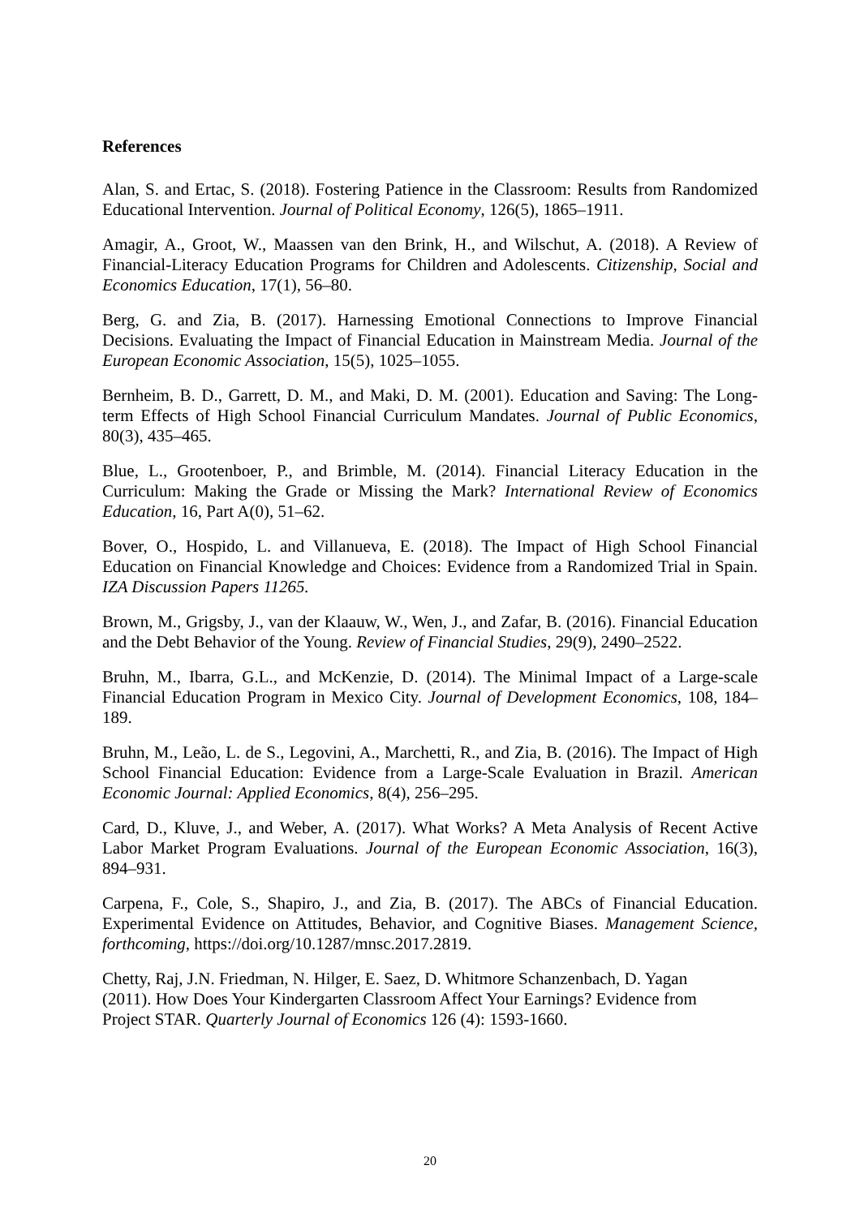References
Alan, S. and Ertac, S. (2018). Fostering Patience in the Classroom: Results from Randomized Educational Intervention. Journal of Political Economy, 126(5), 1865–1911.
Amagir, A., Groot, W., Maassen van den Brink, H., and Wilschut, A. (2018). A Review of Financial-Literacy Education Programs for Children and Adolescents. Citizenship, Social and Economics Education, 17(1), 56–80.
Berg, G. and Zia, B. (2017). Harnessing Emotional Connections to Improve Financial Decisions. Evaluating the Impact of Financial Education in Mainstream Media. Journal of the European Economic Association, 15(5), 1025–1055.
Bernheim, B. D., Garrett, D. M., and Maki, D. M. (2001). Education and Saving: The Long-term Effects of High School Financial Curriculum Mandates. Journal of Public Economics, 80(3), 435–465.
Blue, L., Grootenboer, P., and Brimble, M. (2014). Financial Literacy Education in the Curriculum: Making the Grade or Missing the Mark? International Review of Economics Education, 16, Part A(0), 51–62.
Bover, O., Hospido, L. and Villanueva, E. (2018). The Impact of High School Financial Education on Financial Knowledge and Choices: Evidence from a Randomized Trial in Spain. IZA Discussion Papers 11265.
Brown, M., Grigsby, J., van der Klaauw, W., Wen, J., and Zafar, B. (2016). Financial Education and the Debt Behavior of the Young. Review of Financial Studies, 29(9), 2490–2522.
Bruhn, M., Ibarra, G.L., and McKenzie, D. (2014). The Minimal Impact of a Large-scale Financial Education Program in Mexico City. Journal of Development Economics, 108, 184–189.
Bruhn, M., Leão, L. de S., Legovini, A., Marchetti, R., and Zia, B. (2016). The Impact of High School Financial Education: Evidence from a Large-Scale Evaluation in Brazil. American Economic Journal: Applied Economics, 8(4), 256–295.
Card, D., Kluve, J., and Weber, A. (2017). What Works? A Meta Analysis of Recent Active Labor Market Program Evaluations. Journal of the European Economic Association, 16(3), 894–931.
Carpena, F., Cole, S., Shapiro, J., and Zia, B. (2017). The ABCs of Financial Education. Experimental Evidence on Attitudes, Behavior, and Cognitive Biases. Management Science, forthcoming, https://doi.org/10.1287/mnsc.2017.2819.
Chetty, Raj, J.N. Friedman, N. Hilger, E. Saez, D. Whitmore Schanzenbach, D. Yagan
(2011). How Does Your Kindergarten Classroom Affect Your Earnings? Evidence from
Project STAR. Quarterly Journal of Economics 126 (4): 1593-1660.
20